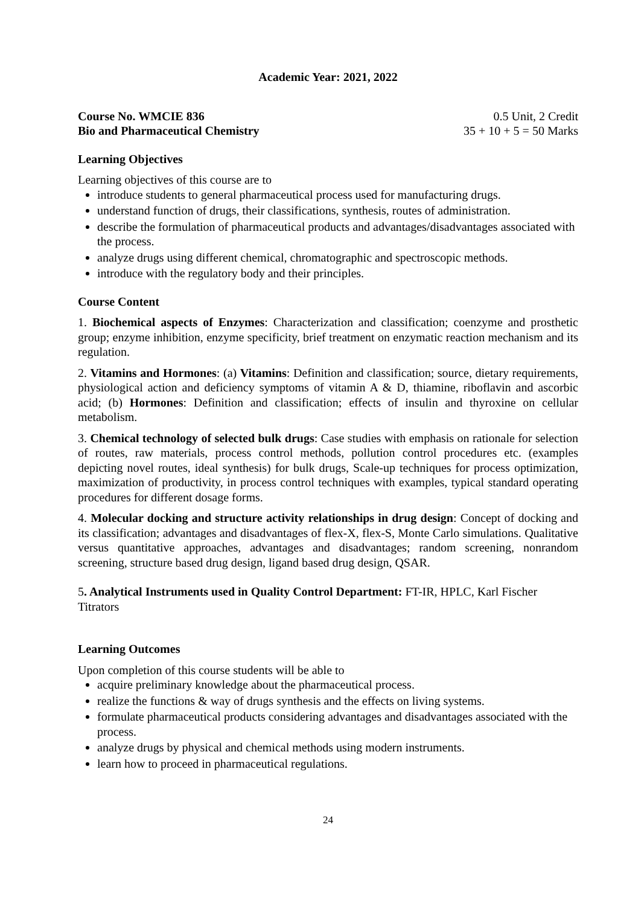Academic Year: 2021, 2022
Course No. WMCIE 836 0.5 Unit, 2 Credit
Bio and Pharmaceutical Chemistry 35 + 10 + 5 = 50 Marks
Learning Objectives
Learning objectives of this course are to
introduce students to general pharmaceutical process used for manufacturing drugs.
understand function of drugs, their classifications, synthesis, routes of administration.
describe the formulation of pharmaceutical products and advantages/disadvantages associated with the process.
analyze drugs using different chemical, chromatographic and spectroscopic methods.
introduce with the regulatory body and their principles.
Course Content
1. Biochemical aspects of Enzymes: Characterization and classification; coenzyme and prosthetic group; enzyme inhibition, enzyme specificity, brief treatment on enzymatic reaction mechanism and its regulation.
2. Vitamins and Hormones: (a) Vitamins: Definition and classification; source, dietary requirements, physiological action and deficiency symptoms of vitamin A & D, thiamine, riboflavin and ascorbic acid; (b) Hormones: Definition and classification; effects of insulin and thyroxine on cellular metabolism.
3. Chemical technology of selected bulk drugs: Case studies with emphasis on rationale for selection of routes, raw materials, process control methods, pollution control procedures etc. (examples depicting novel routes, ideal synthesis) for bulk drugs, Scale-up techniques for process optimization, maximization of productivity, in process control techniques with examples, typical standard operating procedures for different dosage forms.
4. Molecular docking and structure activity relationships in drug design: Concept of docking and its classification; advantages and disadvantages of flex-X, flex-S, Monte Carlo simulations. Qualitative versus quantitative approaches, advantages and disadvantages; random screening, nonrandom screening, structure based drug design, ligand based drug design, QSAR.
5. Analytical Instruments used in Quality Control Department: FT-IR, HPLC, Karl Fischer Titrators
Learning Outcomes
Upon completion of this course students will be able to
acquire preliminary knowledge about the pharmaceutical process.
realize the functions & way of drugs synthesis and the effects on living systems.
formulate pharmaceutical products considering advantages and disadvantages associated with the process.
analyze drugs by physical and chemical methods using modern instruments.
learn how to proceed in pharmaceutical regulations.
24